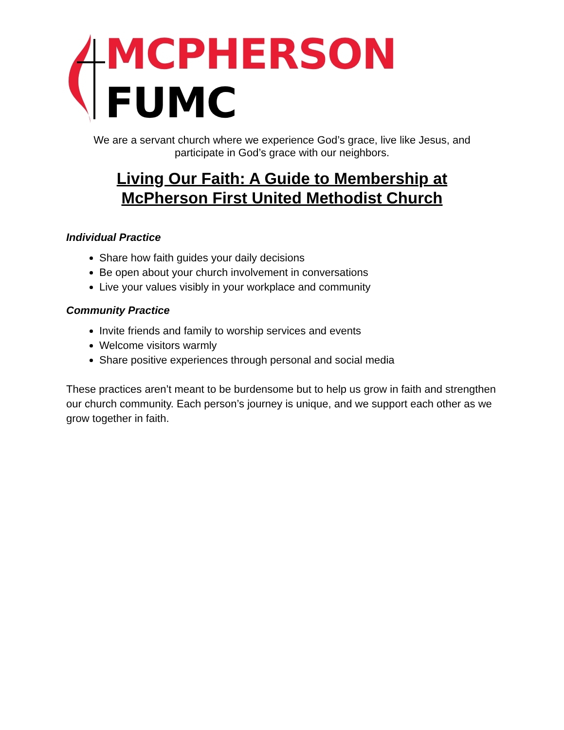MCPHERSON FUMC
We are a servant church where we experience God’s grace, live like Jesus, and
participate in God’s grace with our neighbors.
Living Our Faith: A Guide to Membership at
McPherson First United Methodist Church
Individual Practice
Share how faith guides your daily decisions
Be open about your church involvement in conversations
Live your values visibly in your workplace and community
Community Practice
Invite friends and family to worship services and events
Welcome visitors warmly
Share positive experiences through personal and social media
These practices aren’t meant to be burdensome but to help us grow in faith and strengthen our church community. Each person’s journey is unique, and we support each other as we grow together in faith.